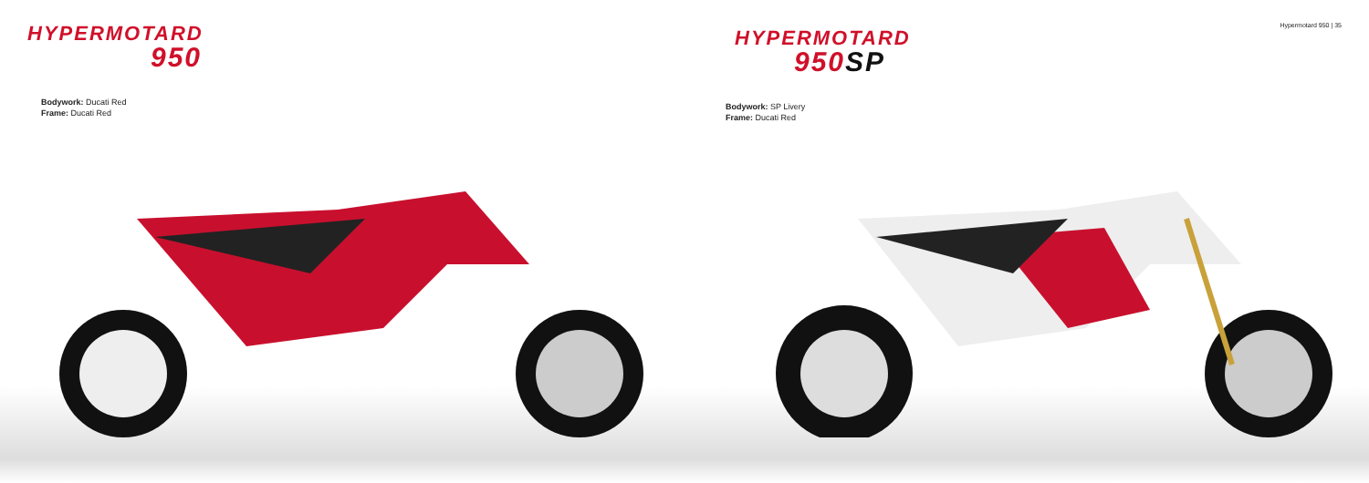HYPERMOTARD
950
Bodywork: Ducati Red
Frame: Ducati Red
Hypermotard 950 | 35
HYPERMOTARD
950SP
Bodywork: SP Livery
Frame: Ducati Red